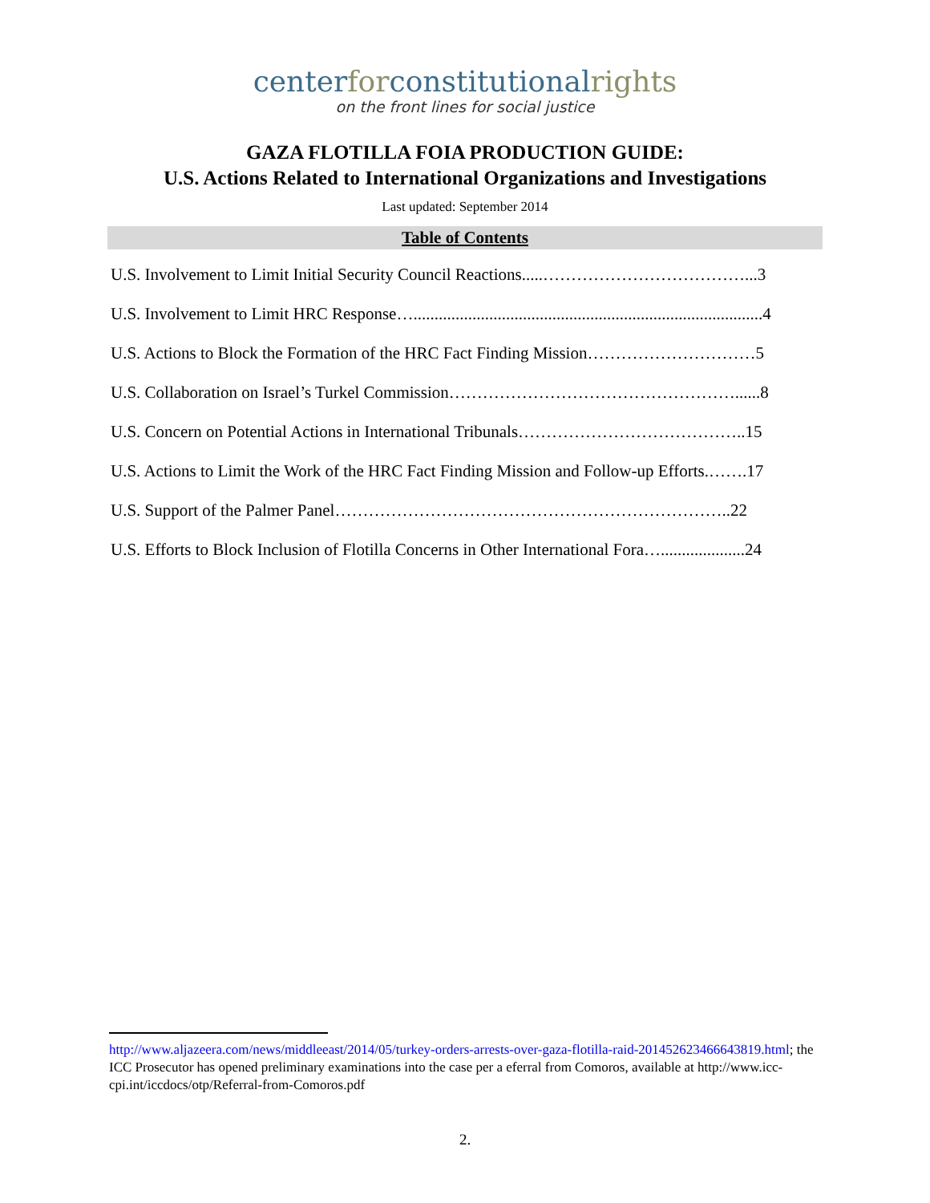centerforconstitutionalrights
on the front lines for social justice
GAZA FLOTILLA FOIA PRODUCTION GUIDE:
U.S. Actions Related to International Organizations and Investigations
Last updated: September 2014
Table of Contents
U.S. Involvement to Limit Initial Security Council Reactions.....………………………………...3
U.S. Involvement to Limit HRC Response…...................................................................................4
U.S. Actions to Block the Formation of the HRC Fact Finding Mission…………………………5
U.S. Collaboration on Israel’s Turkel Commission……………………………………………......8
U.S. Concern on Potential Actions in International Tribunals…………………………………..15
U.S. Actions to Limit the Work of the HRC Fact Finding Mission and Follow-up Efforts.…….17
U.S. Support of the Palmer Panel……………………………………………………………..22
U.S. Efforts to Block Inclusion of Flotilla Concerns in Other International Fora…....................24
http://www.aljazeera.com/news/middleeast/2014/05/turkey-orders-arrests-over-gaza-flotilla-raid-201452623466643819.html; the ICC Prosecutor has opened preliminary examinations into the case per a eferral from Comoros, available at http://www.icc-cpi.int/iccdocs/otp/Referral-from-Comoros.pdf
2.